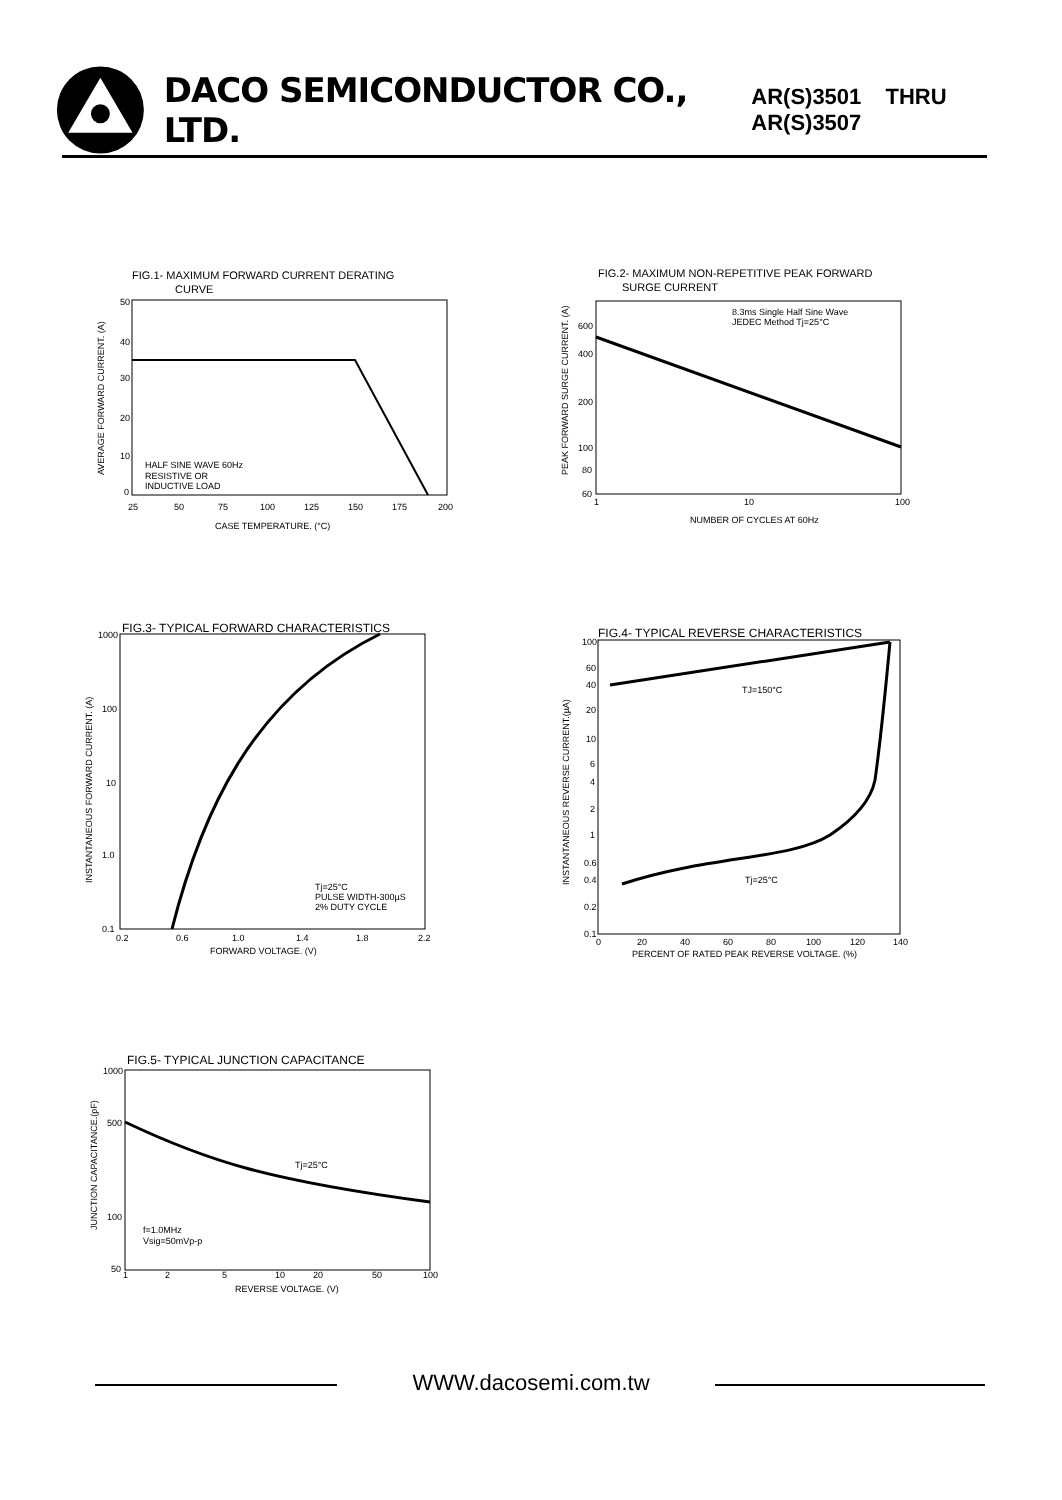DACO SEMICONDUCTOR CO., LTD. AR(S)3501 THRU AR(S)3507
FIG.1- MAXIMUM FORWARD CURRENT DERATING
CURVE
HALF SINE WAVE 60Hz
RESISTIVE OR
INDUCTIVE LOAD
50
40
30
20
10
0
25
50
75
100
125
150
175
200
CASE TEMPERATURE. (°C)
AVERAGE FORWARD CURRENT. (A)
FIG.2- MAXIMUM NON-REPETITIVE PEAK FORWARD
SURGE CURRENT
8.3ms Single Half Sine Wave
JEDEC Method Tj=25°C
600
400
200
100
80
60
1
10
100
NUMBER OF CYCLES AT 60Hz
PEAK FORWARD SURGE CURRENT. (A)
FIG.3- TYPICAL FORWARD CHARACTERISTICS
Tj=25°C
PULSE WIDTH-300µS
2% DUTY CYCLE
1000
100
10
1.0
0.1
0.2
0.6
1.0
1.4
1.8
2.2
FORWARD VOLTAGE. (V)
INSTANTANEOUS FORWARD CURRENT. (A)
FIG.4- TYPICAL REVERSE CHARACTERISTICS
TJ=150°C
Tj=25°C
100
60
40
20
10
6
4
2
1
0.6
0.4
0.2
0.1
0
20
40
60
80
100
120
140
PERCENT OF RATED PEAK REVERSE VOLTAGE. (%)
INSTANTANEOUS REVERSE CURRENT.(µA)
FIG.5- TYPICAL JUNCTION CAPACITANCE
Tj=25°C
f=1.0MHz
Vsig=50mVp-p
1000
500
100
50
1
2
5
10
20
50
100
REVERSE VOLTAGE. (V)
JUNCTION CAPACITANCE.(pF)
WWW.dacosemi.com.tw